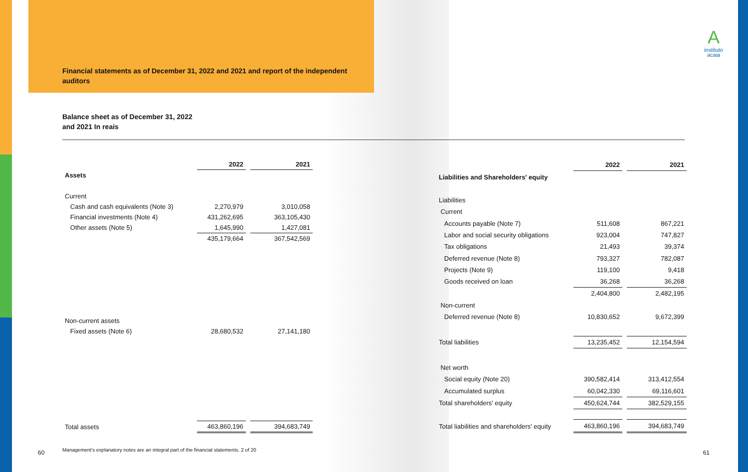A
instituto
acaia
Financial statements as of December 31, 2022 and 2021 and report of the independent auditors
Balance sheet as of December 31, 2022
and 2021 In reais
| | 2022 | 2021 |
| Assets | | |
| Current | | |
| Cash and cash equivalents (Note 3) | 2,270,979 | 3,010,058 |
| Financial investments (Note 4) | 431,262,695 | 363,105,430 |
| Other assets (Note 5) | 1,645,990 | 1,427,081 |
| | 435,179,664 | 367,542,569 |
| Non-current assets | | |
| Fixed assets (Note 6) | 28,680,532 | 27,141,180 |
| Total assets | 463,860,196 | 394,683,749 |
| | 2022 | 2021 |
| Liabilities and Shareholders' equity | | |
| Liabilities | | |
| Current | | |
| Accounts payable (Note 7) | 511,608 | 867,221 |
| Labor and social security obligations | 923,004 | 747,827 |
| Tax obligations | 21,493 | 39,374 |
| Deferred revenue (Note 8) | 793,327 | 782,087 |
| Projects (Note 9) | 119,100 | 9,418 |
| Goods received on loan | 36,268 | 36,268 |
| | 2,404,800 | 2,482,195 |
| Non-current | | |
| Deferred revenue (Note 8) | 10,830,652 | 9,672,399 |
| Total liabilities | 13,235,452 | 12,154,594 |
| Net worth | | |
| Social equity (Note 20) | 390,582,414 | 313,412,554 |
| Accumulated surplus | 60,042,330 | 69,116,601 |
| Total shareholders' equity | 450,624,744 | 382,529,155 |
| Total liabilities and shareholders' equity | 463,860,196 | 394,683,749 |
Management's explanatory notes are an integral part of the financial statements. 2 of 20
60 61